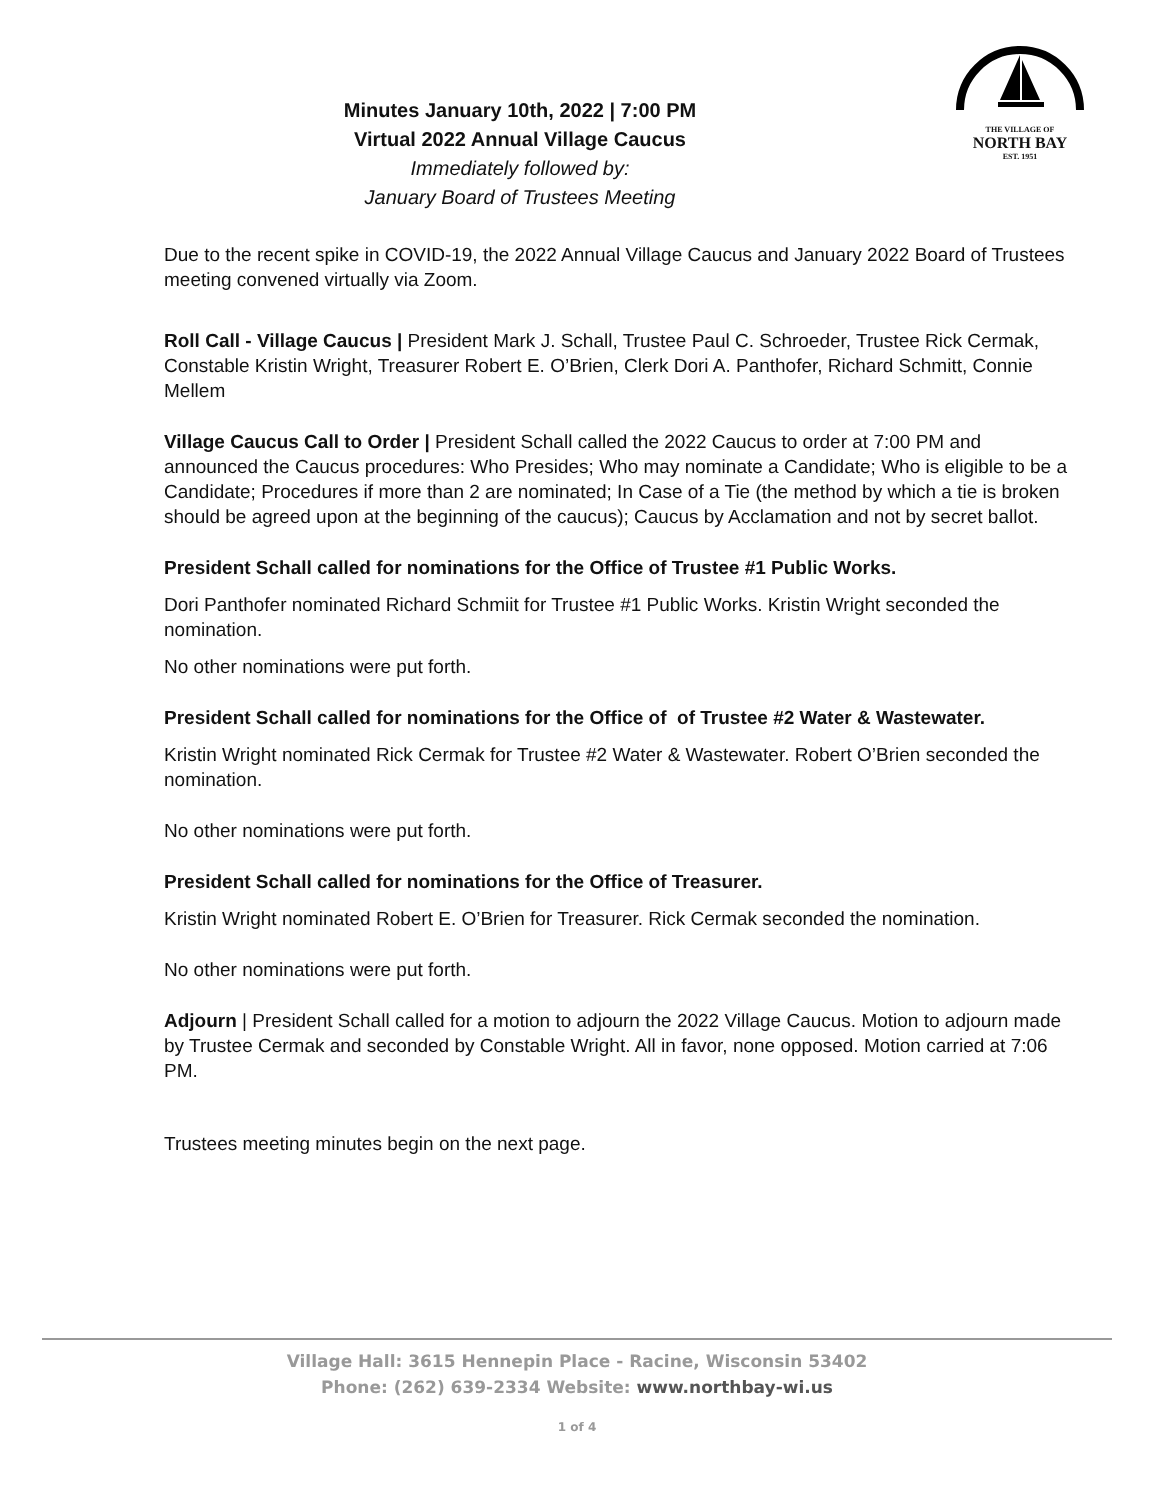Minutes January 10th, 2022 | 7:00 PM
Virtual 2022 Annual Village Caucus
Immediately followed by:
January Board of Trustees Meeting
THE VILLAGE OF
NORTH BAY
EST. 1951
Due to the recent spike in COVID-19, the 2022 Annual Village Caucus and January 2022 Board of Trustees meeting convened virtually via Zoom.
Roll Call - Village Caucus | President Mark J. Schall, Trustee Paul C. Schroeder, Trustee Rick Cermak, Constable Kristin Wright, Treasurer Robert E. O’Brien, Clerk Dori A. Panthofer, Richard Schmitt, Connie Mellem
Village Caucus Call to Order | President Schall called the 2022 Caucus to order at 7:00 PM and announced the Caucus procedures: Who Presides; Who may nominate a Candidate; Who is eligible to be a Candidate; Procedures if more than 2 are nominated; In Case of a Tie (the method by which a tie is broken should be agreed upon at the beginning of the caucus); Caucus by Acclamation and not by secret ballot.
President Schall called for nominations for the Office of Trustee #1 Public Works.
Dori Panthofer nominated Richard Schmiit for Trustee #1 Public Works. Kristin Wright seconded the nomination.
No other nominations were put forth.
President Schall called for nominations for the Office of of Trustee #2 Water & Wastewater.
Kristin Wright nominated Rick Cermak for Trustee #2 Water & Wastewater. Robert O’Brien seconded the nomination.
No other nominations were put forth.
President Schall called for nominations for the Office of Treasurer.
Kristin Wright nominated Robert E. O’Brien for Treasurer. Rick Cermak seconded the nomination.
No other nominations were put forth.
Adjourn | President Schall called for a motion to adjourn the 2022 Village Caucus. Motion to adjourn made by Trustee Cermak and seconded by Constable Wright. All in favor, none opposed. Motion carried at 7:06 PM.
Trustees meeting minutes begin on the next page.
Village Hall: 3615 Hennepin Place - Racine, Wisconsin 53402
Phone: (262) 639-2334 Website: www.northbay-wi.us
1 of 4